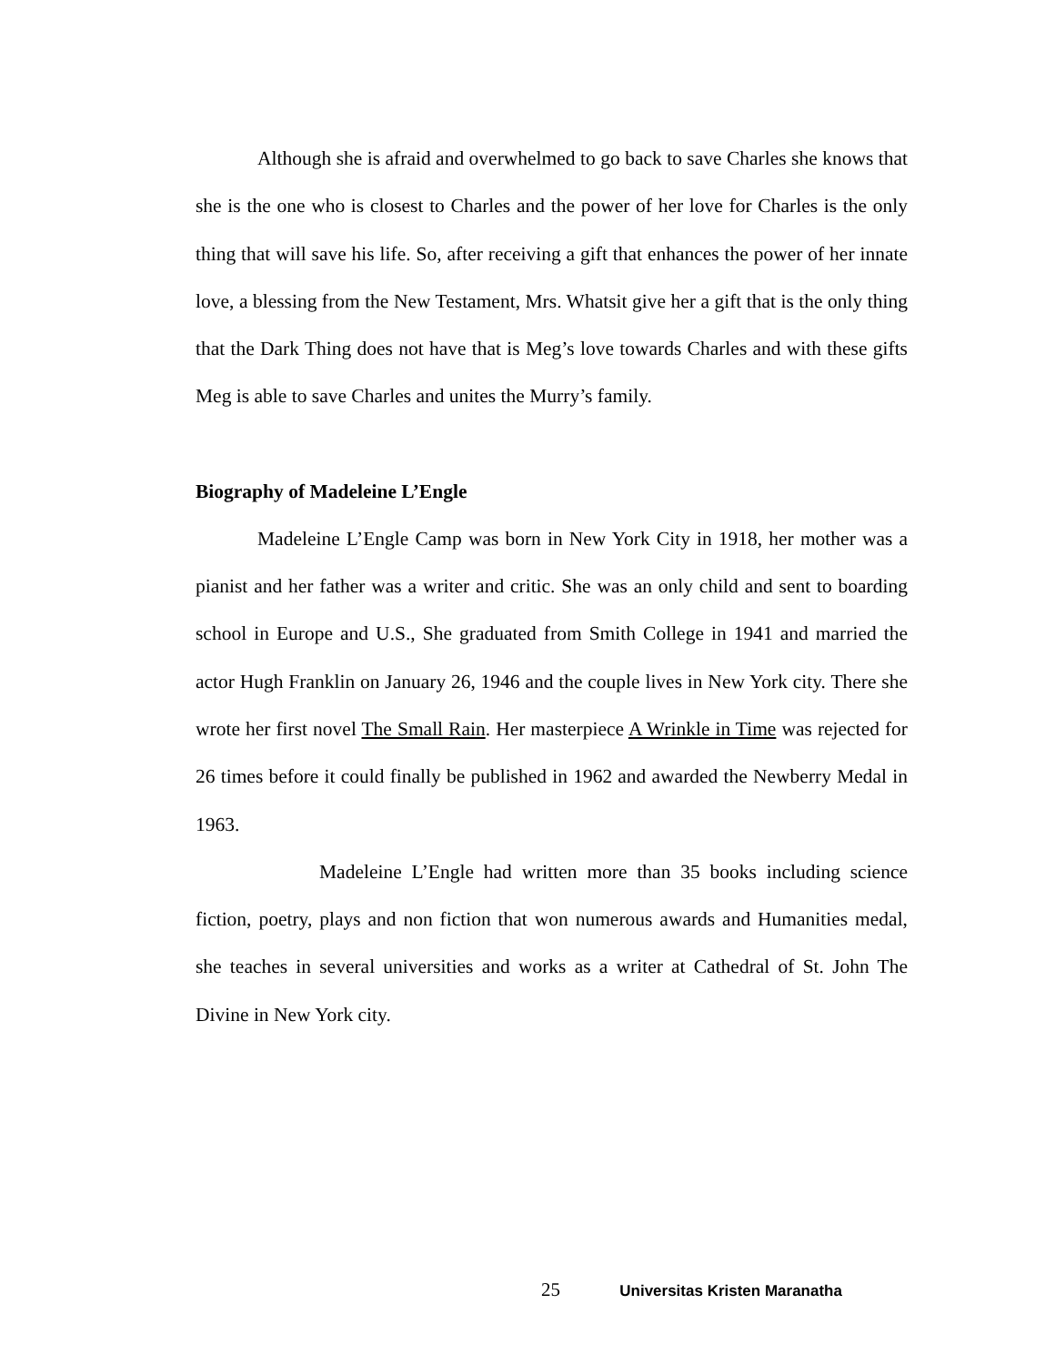Although she is afraid and overwhelmed to go back to save Charles she knows that she is the one who is closest to Charles and the power of her love for Charles is the only thing that will save his life. So, after receiving a gift that enhances the power of her innate love, a blessing from the New Testament, Mrs. Whatsit give her a gift that is the only thing that the Dark Thing does not have that is Meg’s love towards Charles and with these gifts Meg is able to save Charles and unites the Murry’s family.
Biography of Madeleine L’Engle
Madeleine L’Engle Camp was born in New York City in 1918, her mother was a pianist and her father was a writer and critic. She was an only child and sent to boarding school in Europe and U.S., She graduated from Smith College in 1941 and married the actor Hugh Franklin on January 26, 1946 and the couple lives in New York city. There she wrote her first novel The Small Rain. Her masterpiece A Wrinkle in Time was rejected for 26 times before it could finally be published in 1962 and awarded the Newberry Medal in 1963.
Madeleine L’Engle had written more than 35 books including science fiction, poetry, plays and non fiction that won numerous awards and Humanities medal, she teaches in several universities and works as a writer at Cathedral of St. John The Divine in New York city.
25 Universitas Kristen Maranatha